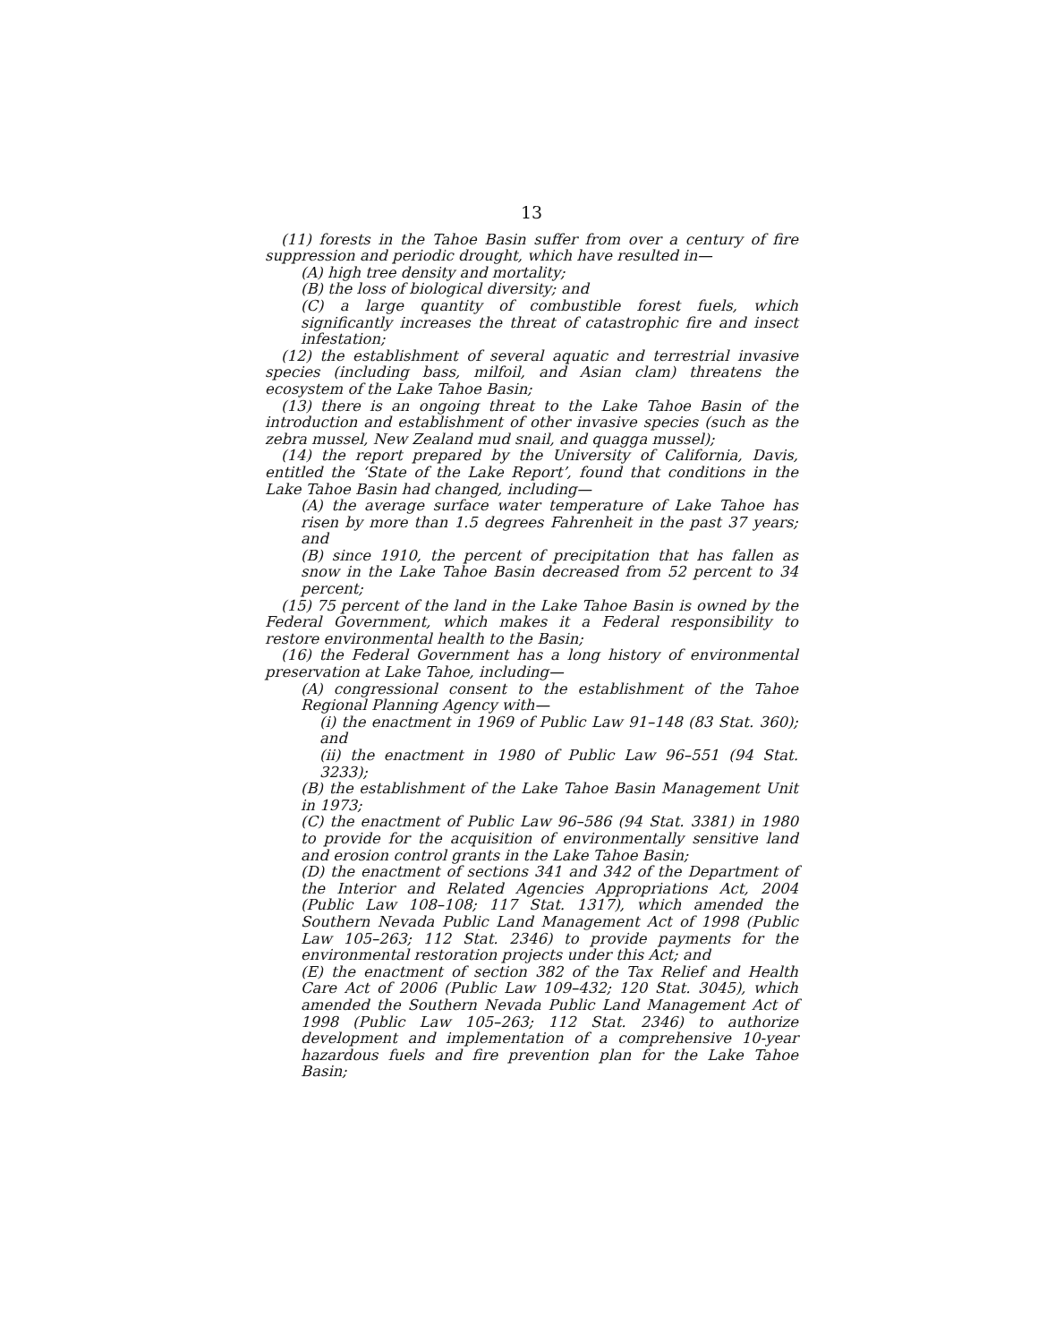13
(11) forests in the Tahoe Basin suffer from over a century of fire suppression and periodic drought, which have resulted in—
(A) high tree density and mortality;
(B) the loss of biological diversity; and
(C) a large quantity of combustible forest fuels, which significantly increases the threat of catastrophic fire and insect infestation;
(12) the establishment of several aquatic and terrestrial invasive species (including bass, milfoil, and Asian clam) threatens the ecosystem of the Lake Tahoe Basin;
(13) there is an ongoing threat to the Lake Tahoe Basin of the introduction and establishment of other invasive species (such as the zebra mussel, New Zealand mud snail, and quagga mussel);
(14) the report prepared by the University of California, Davis, entitled the ‘State of the Lake Report’, found that conditions in the Lake Tahoe Basin had changed, including—
(A) the average surface water temperature of Lake Tahoe has risen by more than 1.5 degrees Fahrenheit in the past 37 years; and
(B) since 1910, the percent of precipitation that has fallen as snow in the Lake Tahoe Basin decreased from 52 percent to 34 percent;
(15) 75 percent of the land in the Lake Tahoe Basin is owned by the Federal Government, which makes it a Federal responsibility to restore environmental health to the Basin;
(16) the Federal Government has a long history of environmental preservation at Lake Tahoe, including—
(A) congressional consent to the establishment of the Tahoe Regional Planning Agency with—
(i) the enactment in 1969 of Public Law 91–148 (83 Stat. 360); and
(ii) the enactment in 1980 of Public Law 96–551 (94 Stat. 3233);
(B) the establishment of the Lake Tahoe Basin Management Unit in 1973;
(C) the enactment of Public Law 96–586 (94 Stat. 3381) in 1980 to provide for the acquisition of environmentally sensitive land and erosion control grants in the Lake Tahoe Basin;
(D) the enactment of sections 341 and 342 of the Department of the Interior and Related Agencies Appropriations Act, 2004 (Public Law 108–108; 117 Stat. 1317), which amended the Southern Nevada Public Land Management Act of 1998 (Public Law 105–263; 112 Stat. 2346) to provide payments for the environmental restoration projects under this Act; and
(E) the enactment of section 382 of the Tax Relief and Health Care Act of 2006 (Public Law 109–432; 120 Stat. 3045), which amended the Southern Nevada Public Land Management Act of 1998 (Public Law 105–263; 112 Stat. 2346) to authorize development and implementation of a comprehensive 10-year hazardous fuels and fire prevention plan for the Lake Tahoe Basin;